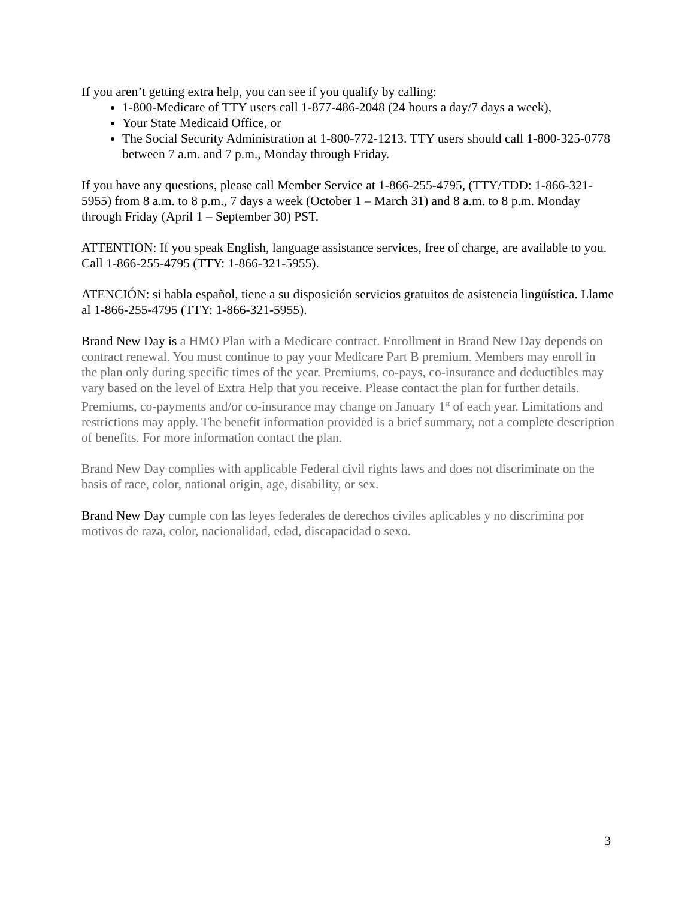If you aren’t getting extra help, you can see if you qualify by calling:
1-800-Medicare of TTY users call 1-877-486-2048 (24 hours a day/7 days a week),
Your State Medicaid Office, or
The Social Security Administration at 1-800-772-1213. TTY users should call 1-800-325-0778 between 7 a.m. and 7 p.m., Monday through Friday.
If you have any questions, please call Member Service at 1-866-255-4795, (TTY/TDD: 1-866-321-5955) from 8 a.m. to 8 p.m., 7 days a week (October 1 – March 31) and 8 a.m. to 8 p.m. Monday through Friday (April 1 – September 30) PST.
ATTENTION: If you speak English, language assistance services, free of charge, are available to you. Call 1-866-255-4795 (TTY: 1-866-321-5955).
ATENCIÓN: si habla español, tiene a su disposición servicios gratuitos de asistencia lingüística. Llame al 1-866-255-4795 (TTY: 1-866-321-5955).
Brand New Day is a HMO Plan with a Medicare contract. Enrollment in Brand New Day depends on contract renewal. You must continue to pay your Medicare Part B premium. Members may enroll in the plan only during specific times of the year. Premiums, co-pays, co-insurance and deductibles may vary based on the level of Extra Help that you receive. Please contact the plan for further details. Premiums, co-payments and/or co-insurance may change on January 1<sup>st</sup> of each year. Limitations and restrictions may apply. The benefit information provided is a brief summary, not a complete description of benefits. For more information contact the plan.
Brand New Day complies with applicable Federal civil rights laws and does not discriminate on the basis of race, color, national origin, age, disability, or sex.
Brand New Day cumple con las leyes federales de derechos civiles aplicables y no discrimina por motivos de raza, color, nacionalidad, edad, discapacidad o sexo.
3